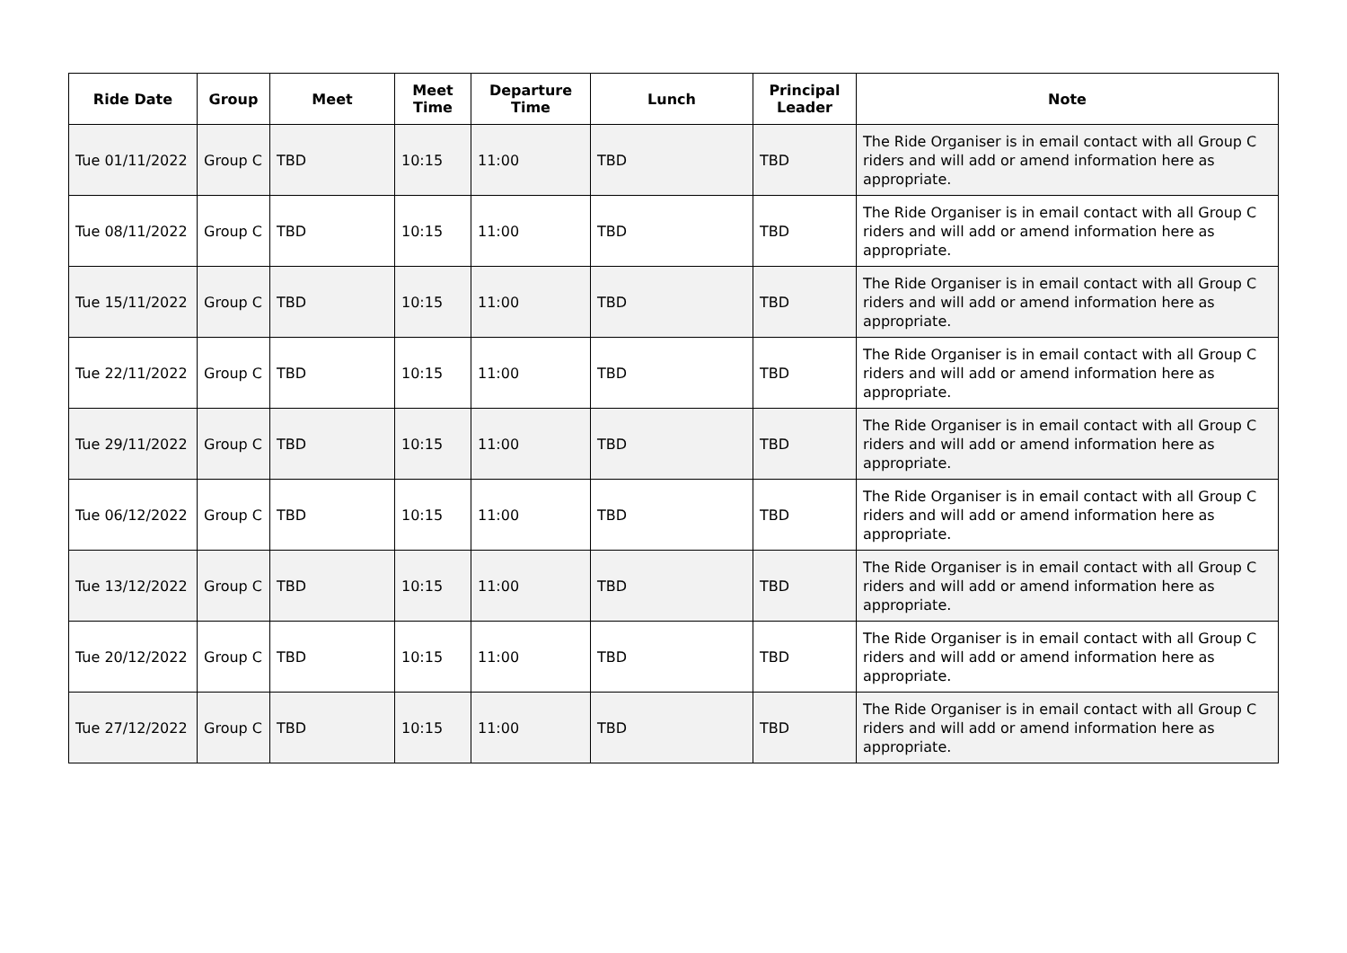| Ride Date | Group | Meet | Meet Time | Departure Time | Lunch | Principal Leader | Note |
| --- | --- | --- | --- | --- | --- | --- | --- |
| Tue 01/11/2022 | Group C | TBD | 10:15 | 11:00 | TBD | TBD | The Ride Organiser is in email contact with all Group C riders and will add or amend information here as appropriate. |
| Tue 08/11/2022 | Group C | TBD | 10:15 | 11:00 | TBD | TBD | The Ride Organiser is in email contact with all Group C riders and will add or amend information here as appropriate. |
| Tue 15/11/2022 | Group C | TBD | 10:15 | 11:00 | TBD | TBD | The Ride Organiser is in email contact with all Group C riders and will add or amend information here as appropriate. |
| Tue 22/11/2022 | Group C | TBD | 10:15 | 11:00 | TBD | TBD | The Ride Organiser is in email contact with all Group C riders and will add or amend information here as appropriate. |
| Tue 29/11/2022 | Group C | TBD | 10:15 | 11:00 | TBD | TBD | The Ride Organiser is in email contact with all Group C riders and will add or amend information here as appropriate. |
| Tue 06/12/2022 | Group C | TBD | 10:15 | 11:00 | TBD | TBD | The Ride Organiser is in email contact with all Group C riders and will add or amend information here as appropriate. |
| Tue 13/12/2022 | Group C | TBD | 10:15 | 11:00 | TBD | TBD | The Ride Organiser is in email contact with all Group C riders and will add or amend information here as appropriate. |
| Tue 20/12/2022 | Group C | TBD | 10:15 | 11:00 | TBD | TBD | The Ride Organiser is in email contact with all Group C riders and will add or amend information here as appropriate. |
| Tue 27/12/2022 | Group C | TBD | 10:15 | 11:00 | TBD | TBD | The Ride Organiser is in email contact with all Group C riders and will add or amend information here as appropriate. |